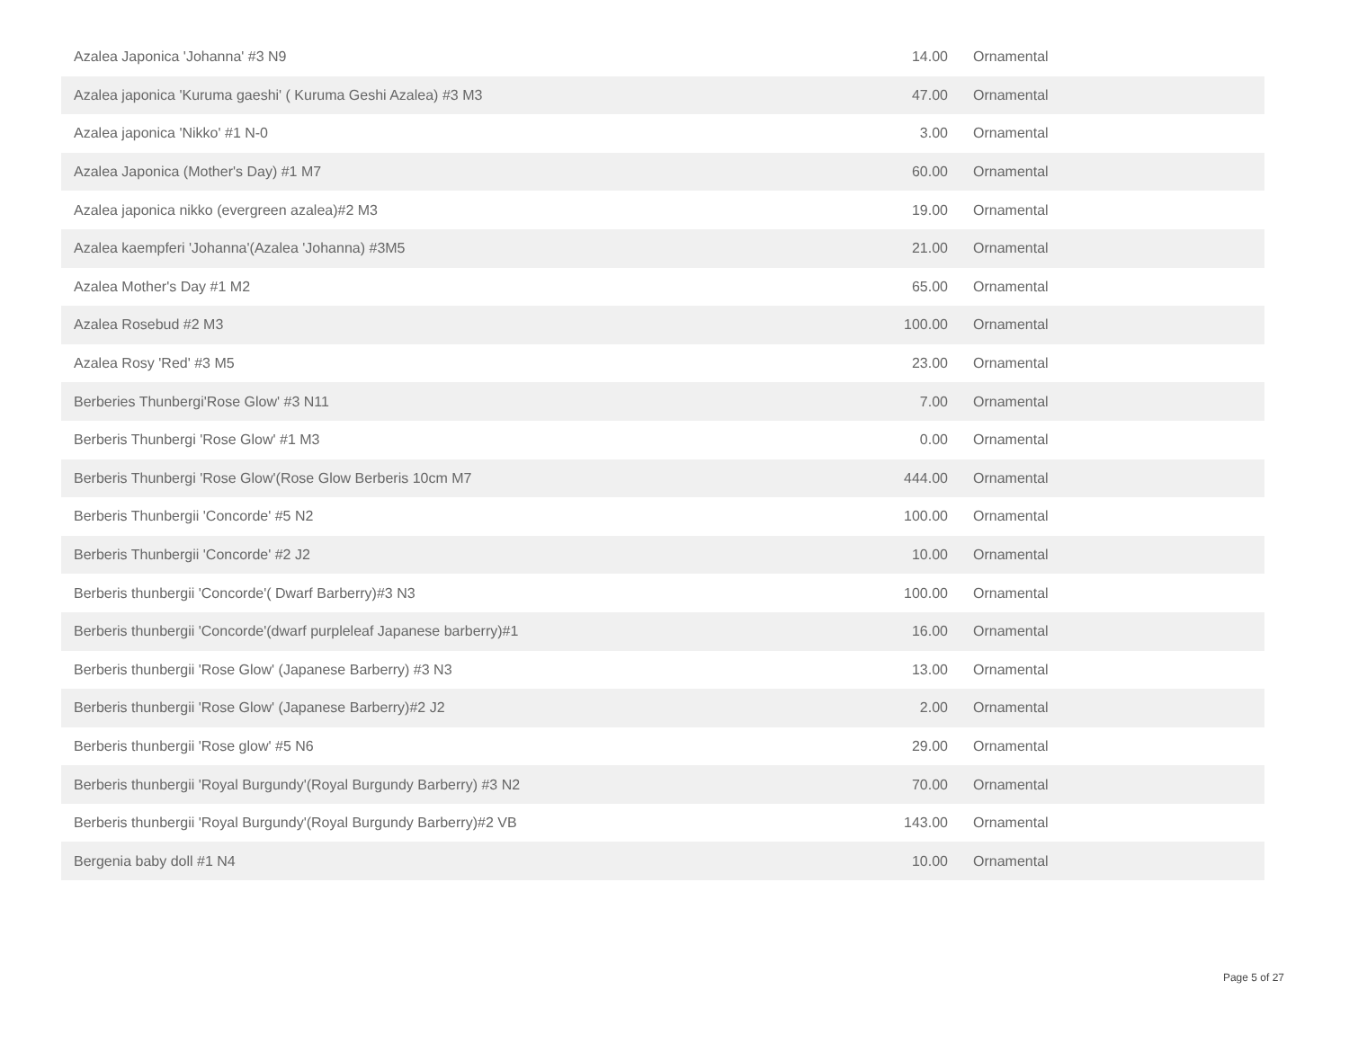| Azalea Japonica 'Johanna' #3 N9 | 14.00 | Ornamental |
| Azalea japonica 'Kuruma gaeshi' ( Kuruma Geshi Azalea) #3 M3 | 47.00 | Ornamental |
| Azalea japonica 'Nikko' #1 N-0 | 3.00 | Ornamental |
| Azalea Japonica (Mother's Day) #1 M7 | 60.00 | Ornamental |
| Azalea japonica nikko (evergreen azalea)#2 M3 | 19.00 | Ornamental |
| Azalea kaempferi 'Johanna'(Azalea 'Johanna) #3M5 | 21.00 | Ornamental |
| Azalea Mother's Day #1 M2 | 65.00 | Ornamental |
| Azalea Rosebud #2 M3 | 100.00 | Ornamental |
| Azalea Rosy 'Red' #3 M5 | 23.00 | Ornamental |
| Berberies Thunbergi'Rose Glow' #3 N11 | 7.00 | Ornamental |
| Berberis Thunbergi 'Rose Glow' #1 M3 | 0.00 | Ornamental |
| Berberis Thunbergi 'Rose Glow'(Rose Glow Berberis 10cm M7 | 444.00 | Ornamental |
| Berberis Thunbergii 'Concorde' #5 N2 | 100.00 | Ornamental |
| Berberis Thunbergii 'Concorde' #2 J2 | 10.00 | Ornamental |
| Berberis thunbergii 'Concorde'( Dwarf Barberry)#3 N3 | 100.00 | Ornamental |
| Berberis thunbergii 'Concorde'(dwarf purpleleaf Japanese barberry)#1 | 16.00 | Ornamental |
| Berberis thunbergii 'Rose Glow' (Japanese Barberry) #3 N3 | 13.00 | Ornamental |
| Berberis thunbergii 'Rose Glow' (Japanese Barberry)#2 J2 | 2.00 | Ornamental |
| Berberis thunbergii 'Rose glow' #5 N6 | 29.00 | Ornamental |
| Berberis thunbergii 'Royal Burgundy'(Royal Burgundy Barberry) #3 N2 | 70.00 | Ornamental |
| Berberis thunbergii 'Royal Burgundy'(Royal Burgundy Barberry)#2 VB | 143.00 | Ornamental |
| Bergenia baby doll #1 N4 | 10.00 | Ornamental |
Page 5 of 27